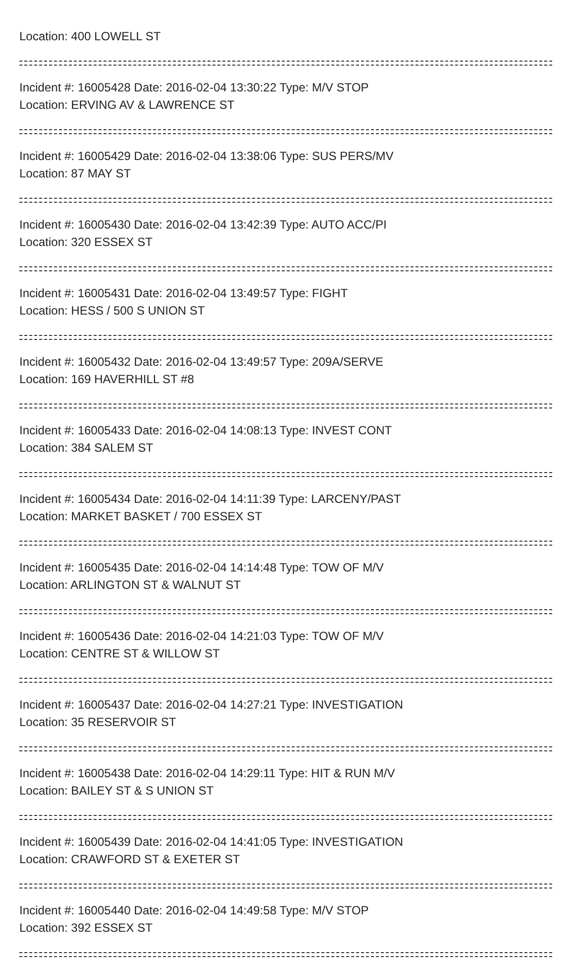Location: 400 LOWELL ST
Incident #: 16005428 Date: 2016-02-04 13:30:22 Type: M/V STOP
Location: ERVING AV & LAWRENCE ST
Incident #: 16005429 Date: 2016-02-04 13:38:06 Type: SUS PERS/MV
Location: 87 MAY ST
Incident #: 16005430 Date: 2016-02-04 13:42:39 Type: AUTO ACC/PI
Location: 320 ESSEX ST
Incident #: 16005431 Date: 2016-02-04 13:49:57 Type: FIGHT
Location: HESS / 500 S UNION ST
Incident #: 16005432 Date: 2016-02-04 13:49:57 Type: 209A/SERVE
Location: 169 HAVERHILL ST #8
Incident #: 16005433 Date: 2016-02-04 14:08:13 Type: INVEST CONT
Location: 384 SALEM ST
Incident #: 16005434 Date: 2016-02-04 14:11:39 Type: LARCENY/PAST
Location: MARKET BASKET / 700 ESSEX ST
Incident #: 16005435 Date: 2016-02-04 14:14:48 Type: TOW OF M/V
Location: ARLINGTON ST & WALNUT ST
Incident #: 16005436 Date: 2016-02-04 14:21:03 Type: TOW OF M/V
Location: CENTRE ST & WILLOW ST
Incident #: 16005437 Date: 2016-02-04 14:27:21 Type: INVESTIGATION
Location: 35 RESERVOIR ST
Incident #: 16005438 Date: 2016-02-04 14:29:11 Type: HIT & RUN M/V
Location: BAILEY ST & S UNION ST
Incident #: 16005439 Date: 2016-02-04 14:41:05 Type: INVESTIGATION
Location: CRAWFORD ST & EXETER ST
Incident #: 16005440 Date: 2016-02-04 14:49:58 Type: M/V STOP
Location: 392 ESSEX ST